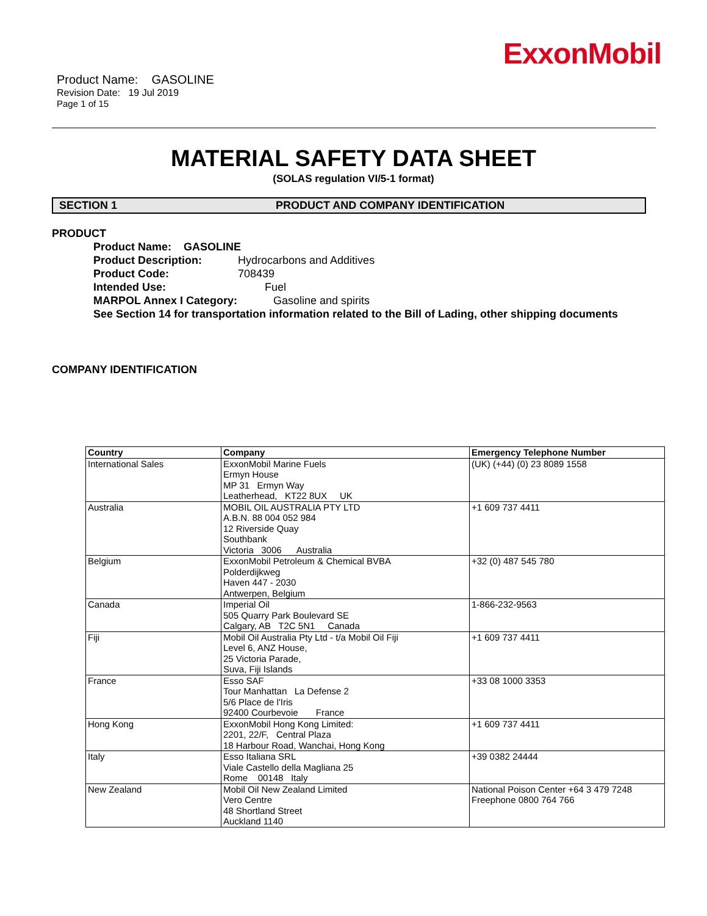ExxonMobil
Product Name: GASOLINE
Revision Date: 19 Jul 2019
Page 1 of 15
MATERIAL SAFETY DATA SHEET
(SOLAS regulation VI/5-1 format)
SECTION 1 PRODUCT AND COMPANY IDENTIFICATION
PRODUCT
Product Name: GASOLINE
Product Description: Hydrocarbons and Additives
Product Code: 708439
Intended Use: Fuel
MARPOL Annex I Category: Gasoline and spirits
See Section 14 for transportation information related to the Bill of Lading, other shipping documents
COMPANY IDENTIFICATION
| Country | Company | Emergency Telephone Number |
| --- | --- | --- |
| International Sales | ExxonMobil Marine Fuels Ermyn House MP 31 Ermyn Way Leatherhead, KT22 8UX UK | (UK) (+44) (0) 23 8089 1558 |
| Australia | MOBIL OIL AUSTRALIA PTY LTD A.B.N. 88 004 052 984 12 Riverside Quay Southbank Victoria 3006 Australia | +1 609 737 4411 |
| Belgium | ExxonMobil Petroleum & Chemical BVBA Polderdijkweg Haven 447 - 2030 Antwerpen, Belgium | +32 (0) 487 545 780 |
| Canada | Imperial Oil 505 Quarry Park Boulevard SE Calgary, AB T2C 5N1 Canada | 1-866-232-9563 |
| Fiji | Mobil Oil Australia Pty Ltd - t/a Mobil Oil Fiji Level 6, ANZ House, 25 Victoria Parade, Suva, Fiji Islands | +1 609 737 4411 |
| France | Esso SAF Tour Manhattan La Defense 2 5/6 Place de l'Iris 92400 Courbevoie France | +33 08 1000 3353 |
| Hong Kong | ExxonMobil Hong Kong Limited: 2201, 22/F, Central Plaza 18 Harbour Road, Wanchai, Hong Kong | +1 609 737 4411 |
| Italy | Esso Italiana SRL Viale Castello della Magliana 25 Rome 00148 Italy | +39 0382 24444 |
| New Zealand | Mobil Oil New Zealand Limited Vero Centre 48 Shortland Street Auckland 1140 | National Poison Center +64 3 479 7248 Freephone 0800 764 766 |